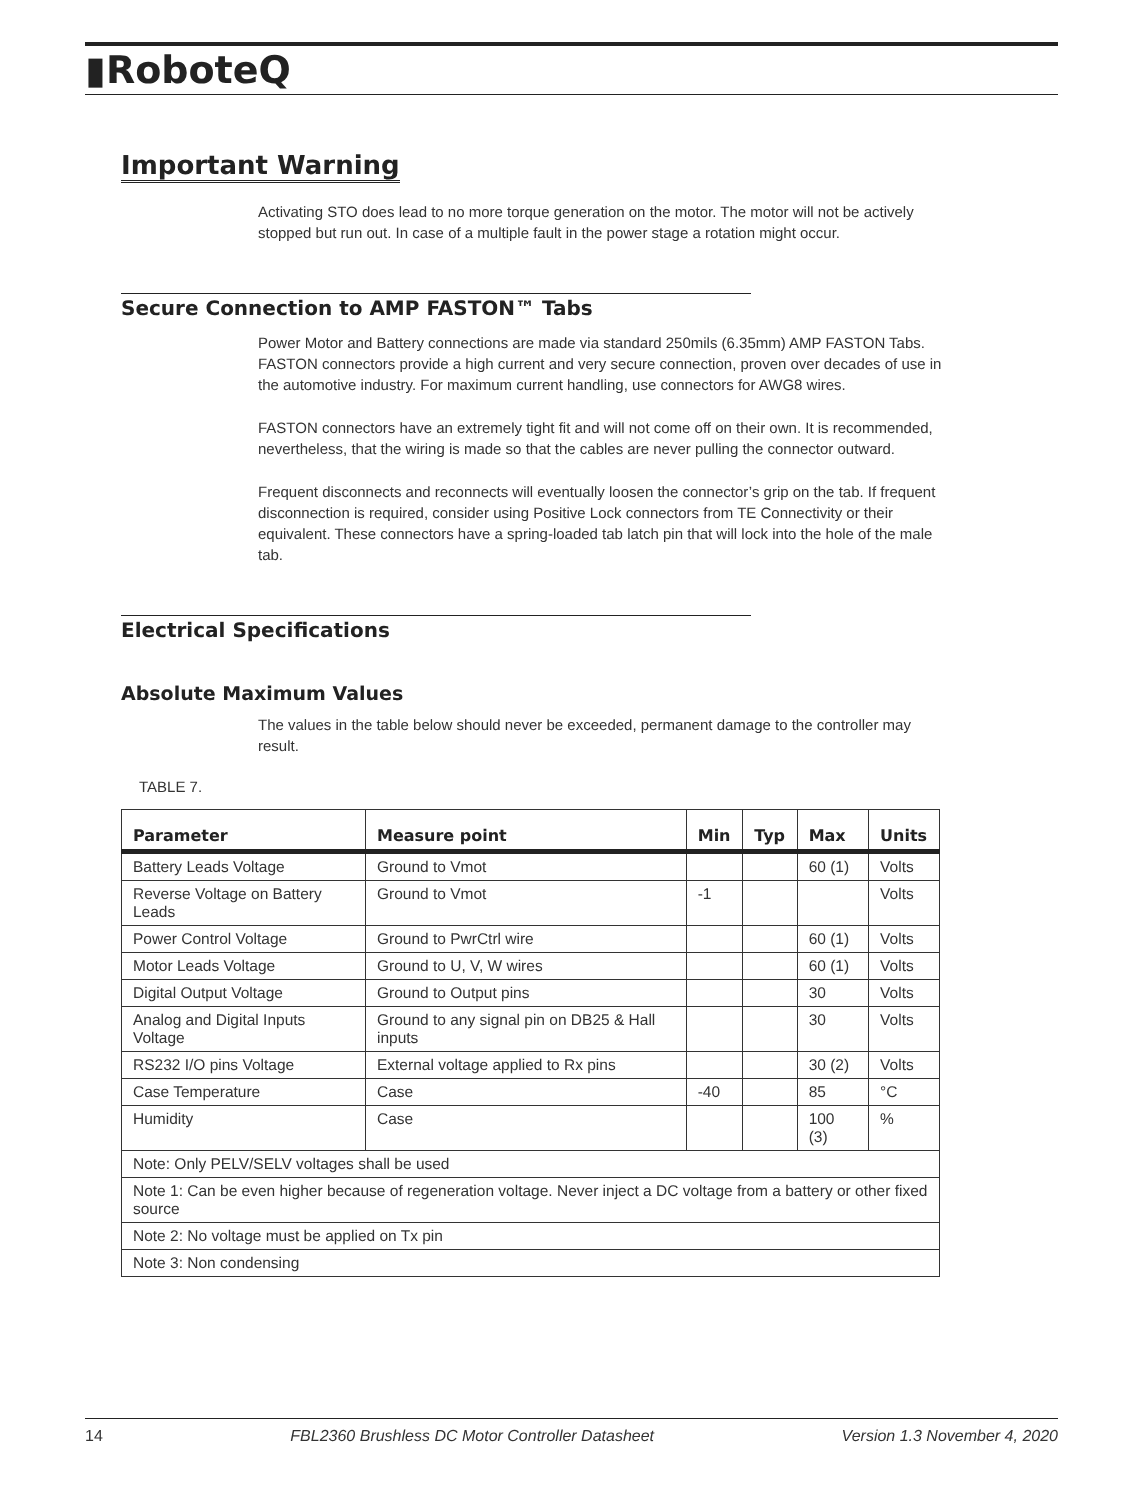▮RoboteQ
Important Warning
Activating STO does lead to no more torque generation on the motor. The motor will not be actively stopped but run out. In case of a multiple fault in the power stage a rotation might occur.
Secure Connection to AMP FASTON™ Tabs
Power Motor and Battery connections are made via standard 250mils (6.35mm) AMP FASTON Tabs. FASTON connectors provide a high current and very secure connection, proven over decades of use in the automotive industry. For maximum current handling, use connectors for AWG8 wires.
FASTON connectors have an extremely tight fit and will not come off on their own. It is recommended, nevertheless, that the wiring is made so that the cables are never pulling the connector outward.
Frequent disconnects and reconnects will eventually loosen the connector’s grip on the tab. If frequent disconnection is required, consider using Positive Lock connectors from TE Connectivity or their equivalent. These connectors have a spring-loaded tab latch pin that will lock into the hole of the male tab.
Electrical Specifications
Absolute Maximum Values
The values in the table below should never be exceeded, permanent damage to the controller may result.
TABLE 7.
| Parameter | Measure point | Min | Typ | Max | Units |
| --- | --- | --- | --- | --- | --- |
| Battery Leads Voltage | Ground to Vmot | | | 60 (1) | Volts |
| Reverse Voltage on Battery Leads | Ground to Vmot | -1 | | | Volts |
| Power Control Voltage | Ground to PwrCtrl wire | | | 60 (1) | Volts |
| Motor Leads Voltage | Ground to U, V, W wires | | | 60 (1) | Volts |
| Digital Output Voltage | Ground to Output pins | | | 30 | Volts |
| Analog and Digital Inputs Voltage | Ground to any signal pin on DB25 & Hall inputs | | | 30 | Volts |
| RS232 I/O pins Voltage | External voltage applied to Rx pins | | | 30 (2) | Volts |
| Case Temperature | Case | -40 | | 85 | °C |
| Humidity | Case | | | 100 (3) | % |
| Note: Only PELV/SELV voltages shall be used | | | | | |
| Note 1: Can be even higher because of regeneration voltage. Never inject a DC voltage from a battery or other fixed source | | | | | |
| Note 2: No voltage must be applied on Tx pin | | | | | |
| Note 3: Non condensing | | | | | |
14 FBL2360 Brushless DC Motor Controller Datasheet Version 1.3 November 4, 2020